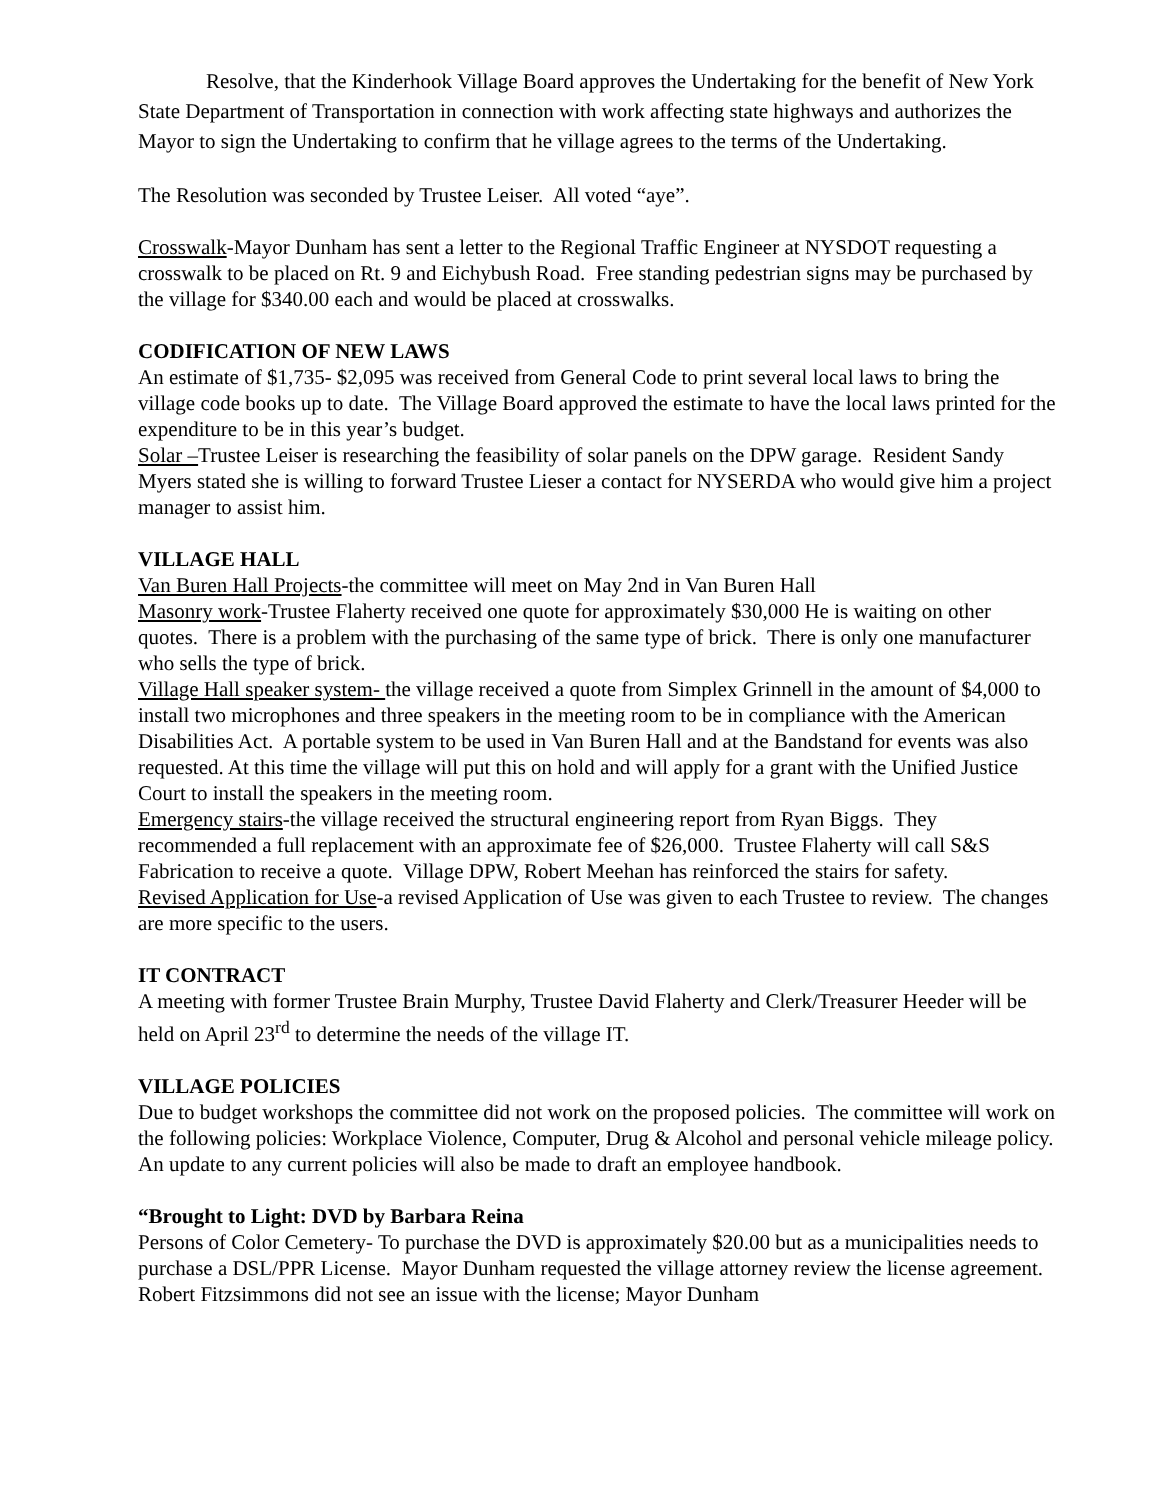Resolve, that the Kinderhook Village Board approves the Undertaking for the benefit of New York State Department of Transportation in connection with work affecting state highways and authorizes the Mayor to sign the Undertaking to confirm that he village agrees to the terms of the Undertaking.
The Resolution was seconded by Trustee Leiser. All voted “aye”.
Crosswalk-Mayor Dunham has sent a letter to the Regional Traffic Engineer at NYSDOT requesting a crosswalk to be placed on Rt. 9 and Eichybush Road. Free standing pedestrian signs may be purchased by the village for $340.00 each and would be placed at crosswalks.
CODIFICATION OF NEW LAWS
An estimate of $1,735- $2,095 was received from General Code to print several local laws to bring the village code books up to date. The Village Board approved the estimate to have the local laws printed for the expenditure to be in this year’s budget.
Solar –Trustee Leiser is researching the feasibility of solar panels on the DPW garage. Resident Sandy Myers stated she is willing to forward Trustee Lieser a contact for NYSERDA who would give him a project manager to assist him.
VILLAGE HALL
Van Buren Hall Projects-the committee will meet on May 2nd in Van Buren Hall
Masonry work-Trustee Flaherty received one quote for approximately $30,000 He is waiting on other quotes. There is a problem with the purchasing of the same type of brick. There is only one manufacturer who sells the type of brick.
Village Hall speaker system- the village received a quote from Simplex Grinnell in the amount of $4,000 to install two microphones and three speakers in the meeting room to be in compliance with the American Disabilities Act. A portable system to be used in Van Buren Hall and at the Bandstand for events was also requested. At this time the village will put this on hold and will apply for a grant with the Unified Justice Court to install the speakers in the meeting room.
Emergency stairs-the village received the structural engineering report from Ryan Biggs. They recommended a full replacement with an approximate fee of $26,000. Trustee Flaherty will call S&S Fabrication to receive a quote. Village DPW, Robert Meehan has reinforced the stairs for safety.
Revised Application for Use-a revised Application of Use was given to each Trustee to review. The changes are more specific to the users.
IT CONTRACT
A meeting with former Trustee Brain Murphy, Trustee David Flaherty and Clerk/Treasurer Heeder will be held on April 23<sup>rd</sup> to determine the needs of the village IT.
VILLAGE POLICIES
Due to budget workshops the committee did not work on the proposed policies. The committee will work on the following policies: Workplace Violence, Computer, Drug & Alcohol and personal vehicle mileage policy. An update to any current policies will also be made to draft an employee handbook.
“Brought to Light: DVD by Barbara Reina
Persons of Color Cemetery- To purchase the DVD is approximately $20.00 but as a municipalities needs to purchase a DSL/PPR License. Mayor Dunham requested the village attorney review the license agreement. Robert Fitzsimmons did not see an issue with the license; Mayor Dunham